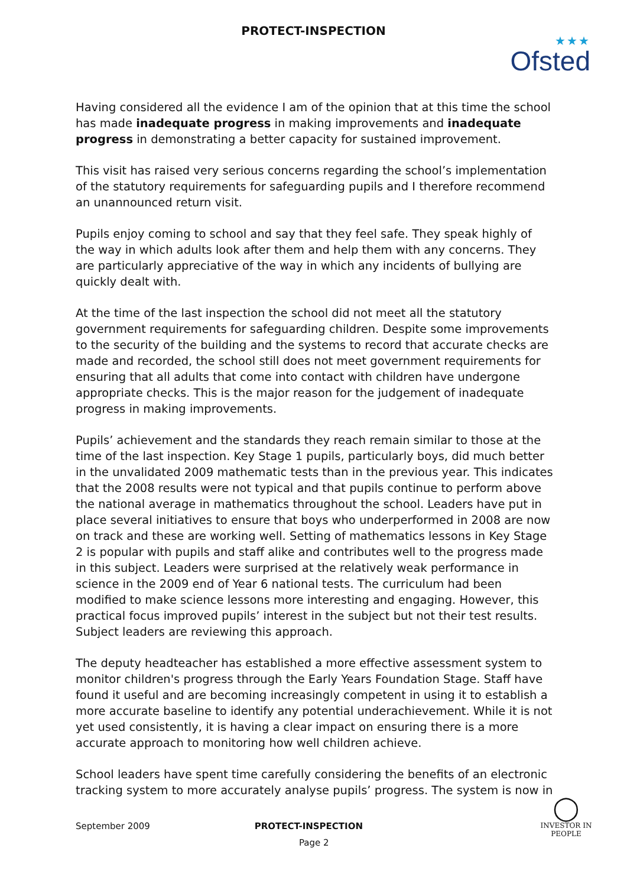PROTECT-INSPECTION
★★★
Ofsted
Having considered all the evidence I am of the opinion that at this time the school has made inadequate progress in making improvements and inadequate progress in demonstrating a better capacity for sustained improvement.
This visit has raised very serious concerns regarding the school’s implementation of the statutory requirements for safeguarding pupils and I therefore recommend an unannounced return visit.
Pupils enjoy coming to school and say that they feel safe. They speak highly of the way in which adults look after them and help them with any concerns. They are particularly appreciative of the way in which any incidents of bullying are quickly dealt with.
At the time of the last inspection the school did not meet all the statutory government requirements for safeguarding children. Despite some improvements to the security of the building and the systems to record that accurate checks are made and recorded, the school still does not meet government requirements for ensuring that all adults that come into contact with children have undergone appropriate checks. This is the major reason for the judgement of inadequate progress in making improvements.
Pupils’ achievement and the standards they reach remain similar to those at the time of the last inspection. Key Stage 1 pupils, particularly boys, did much better in the unvalidated 2009 mathematic tests than in the previous year. This indicates that the 2008 results were not typical and that pupils continue to perform above the national average in mathematics throughout the school. Leaders have put in place several initiatives to ensure that boys who underperformed in 2008 are now on track and these are working well. Setting of mathematics lessons in Key Stage 2 is popular with pupils and staff alike and contributes well to the progress made in this subject. Leaders were surprised at the relatively weak performance in science in the 2009 end of Year 6 national tests. The curriculum had been modified to make science lessons more interesting and engaging. However, this practical focus improved pupils’ interest in the subject but not their test results. Subject leaders are reviewing this approach.
The deputy headteacher has established a more effective assessment system to monitor children's progress through the Early Years Foundation Stage. Staff have found it useful and are becoming increasingly competent in using it to establish a more accurate baseline to identify any potential underachievement. While it is not yet used consistently, it is having a clear impact on ensuring there is a more accurate approach to monitoring how well children achieve.
School leaders have spent time carefully considering the benefits of an electronic tracking system to more accurately analyse pupils’ progress. The system is now in
September 2009 PROTECT-INSPECTION
Page 2
◯
INVESTOR IN PEOPLE